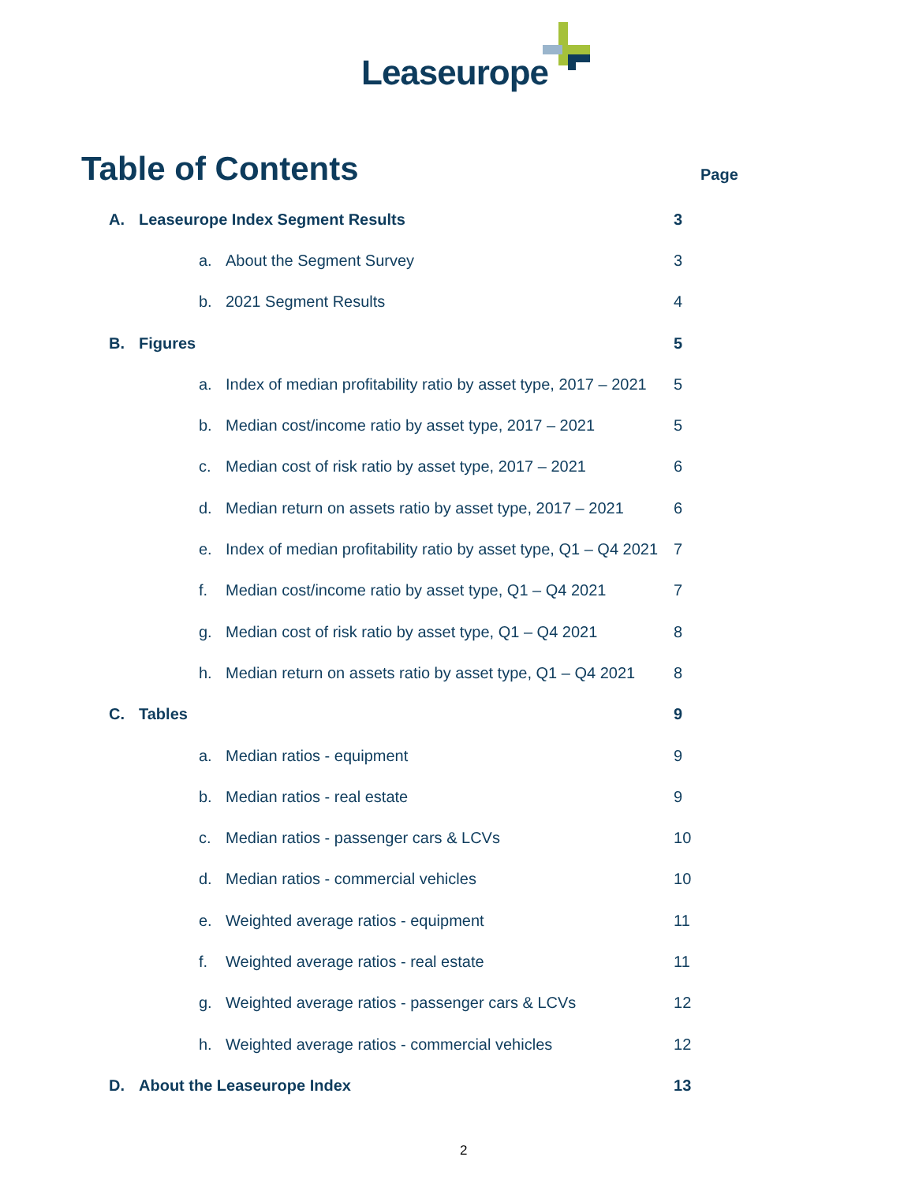Leaseurope
Table of Contents Page
| A. | Leaseurope Index Segment Results | | 3 |
| | a. | About the Segment Survey | 3 |
| | b. | 2021 Segment Results | 4 |
| B. | Figures | | 5 |
| | a. | Index of median profitability ratio by asset type, 2017 – 2021 | 5 |
| | b. | Median cost/income ratio by asset type, 2017 – 2021 | 5 |
| | c. | Median cost of risk ratio by asset type, 2017 – 2021 | 6 |
| | d. | Median return on assets ratio by asset type, 2017 – 2021 | 6 |
| | e. | Index of median profitability ratio by asset type, Q1 – Q4 2021 | 7 |
| | f. | Median cost/income ratio by asset type, Q1 – Q4 2021 | 7 |
| | g. | Median cost of risk ratio by asset type, Q1 – Q4 2021 | 8 |
| | h. | Median return on assets ratio by asset type, Q1 – Q4 2021 | 8 |
| C. | Tables | | 9 |
| | a. | Median ratios - equipment | 9 |
| | b. | Median ratios - real estate | 9 |
| | c. | Median ratios - passenger cars & LCVs | 10 |
| | d. | Median ratios - commercial vehicles | 10 |
| | e. | Weighted average ratios - equipment | 11 |
| | f. | Weighted average ratios - real estate | 11 |
| | g. | Weighted average ratios - passenger cars & LCVs | 12 |
| | h. | Weighted average ratios - commercial vehicles | 12 |
| D. | About the Leaseurope Index | | 13 |
2